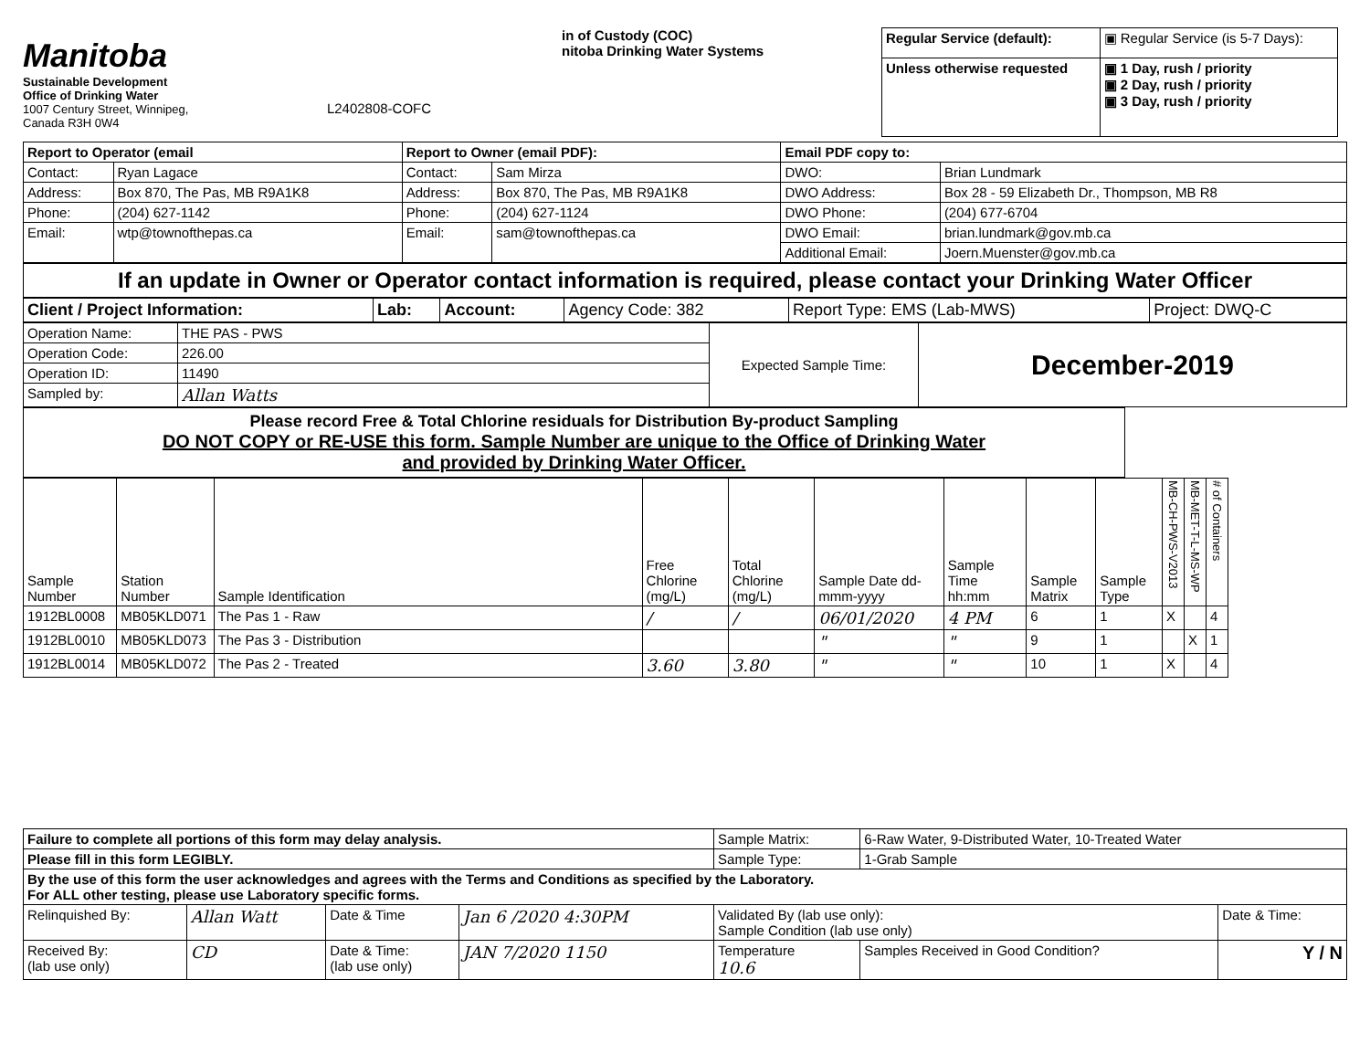Manitoba
Sustainable Development
Office of Drinking Water
1007 Century Street, Winnipeg,
Canada R3H 0W4
L2402808-COFC
in of Custody (COC)
nitoba Drinking Water Systems
| Regular Service (default): | ▣ Regular Service (is 5-7 Days): |
| Unless otherwise requested | ▣ 1 Day, rush / priority ▣ 2 Day, rush / priority ▣ 3 Day, rush / priority |
| Report to Operator (email | | Report to Owner (email PDF): | | Email PDF copy to: | |
| Contact: | Ryan Lagace | Contact: | Sam Mirza | DWO: | Brian Lundmark |
| Address: | Box 870, The Pas, MB R9A1K8 | Address: | Box 870, The Pas, MB R9A1K8 | DWO Address: | Box 28 - 59 Elizabeth Dr., Thompson, MB R8 |
| Phone: | (204) 627-1142 | Phone: | (204) 627-1124 | DWO Phone: | (204) 677-6704 |
| Email: | wtp@townofthepas.ca | Email: | sam@townofthepas.ca | DWO Email: | brian.lundmark@gov.mb.ca |
| | | | | Additional Email: | Joern.Muenster@gov.mb.ca |
If an update in Owner or Operator contact information is required, please contact your Drinking Water Officer
| Client / Project Information: | Lab: | Account: | Agency Code: 382 | Report Type: EMS (Lab-MWS) | Project: DWQ-C |
| Operation Name: | THE PAS - PWS | Expected Sample Time: | December-2019 |
| Operation Code: | 226.00 | | |
| Operation ID: | 11490 | | |
| Sampled by: | Allan Watts | | |
Please record Free & Total Chlorine residuals for Distribution By-product Sampling
DO NOT COPY or RE-USE this form. Sample Number are unique to the Office of Drinking Water
and provided by Drinking Water Officer.
| Sample Number | Station Number | Sample Identification | Free Chlorine (mg/L) | Total Chlorine (mg/L) | Sample Date dd-mmm-yyyy | Sample Time hh:mm | Sample Matrix | Sample Type | MB-CH-PWS-V2013 | MB-MET-T-L-MS-WP | # of Containers |
| --- | --- | --- | --- | --- | --- | --- | --- | --- | --- | --- | --- |
| 1912BL0008 | MB05KLD071 | The Pas 1 - Raw | / | / | 06/01/2020 | 4 PM | 6 | 1 | X | | 4 |
| 1912BL0010 | MB05KLD073 | The Pas 3 - Distribution | | | " | " | 9 | 1 | | X | 1 |
| 1912BL0014 | MB05KLD072 | The Pas 2 - Treated | 3.60 | 3.80 | " | " | 10 | 1 | X | | 4 |
| Failure to complete all portions of this form may delay analysis. | | | | Sample Matrix: | 6-Raw Water, 9-Distributed Water, 10-Treated Water | |
| Please fill in this form LEGIBLY. | | | | Sample Type: | 1-Grab Sample | |
| By the use of this form the user acknowledges and agrees with the Terms and Conditions as specified by the Laboratory. For ALL other testing, please use Laboratory specific forms. | | | | | | |
| Relinquished By: | Allan Watt | Date & Time | Jan 6 /2020 4:30PM | Validated By (lab use only): Sample Condition (lab use only) | | Date & Time: |
| Received By: (lab use only) | CD | Date & Time: (lab use only) | JAN 7/2020 1150 | Temperature 10.6 | Samples Received in Good Condition? | Y / N |